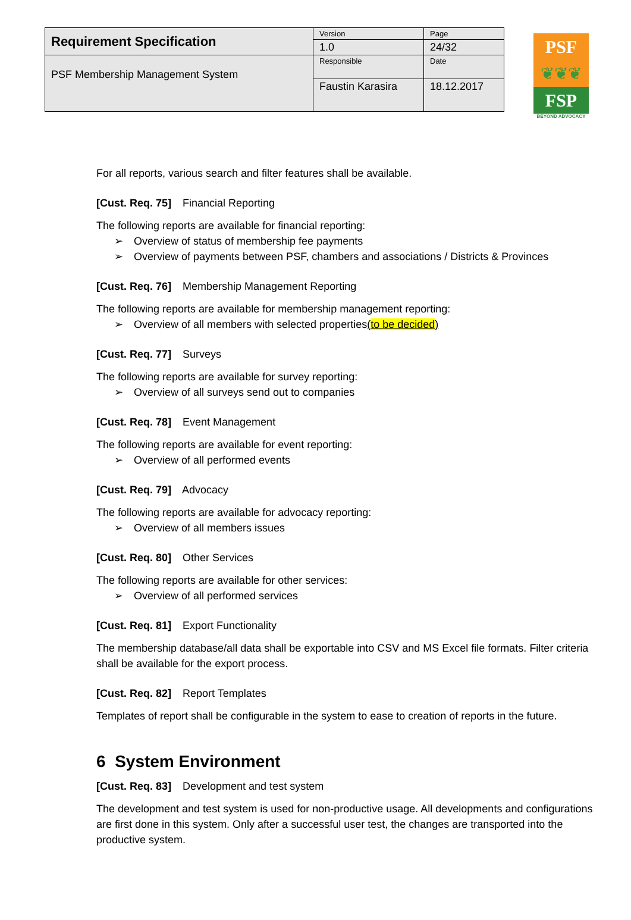| Requirement Specification | Version | Page |
| | 1.0 | 24/32 |
| PSF Membership Management System | Responsible | Date |
| | Faustin Karasira | 18.12.2017 |
PSF
❦❦❦
FSP
BEYOND ADVOCACY
For all reports, various search and filter features shall be available.
[Cust. Req. 75] Financial Reporting
The following reports are available for financial reporting:
➢ Overview of status of membership fee payments
➢ Overview of payments between PSF, chambers and associations / Districts & Provinces
[Cust. Req. 76] Membership Management Reporting
The following reports are available for membership management reporting:
➢ Overview of all members with selected properties(to be decided)
[Cust. Req. 77] Surveys
The following reports are available for survey reporting:
➢ Overview of all surveys send out to companies
[Cust. Req. 78] Event Management
The following reports are available for event reporting:
➢ Overview of all performed events
[Cust. Req. 79] Advocacy
The following reports are available for advocacy reporting:
➢ Overview of all members issues
[Cust. Req. 80] Other Services
The following reports are available for other services:
➢ Overview of all performed services
[Cust. Req. 81] Export Functionality
The membership database/all data shall be exportable into CSV and MS Excel file formats. Filter criteria shall be available for the export process.
[Cust. Req. 82] Report Templates
Templates of report shall be configurable in the system to ease to creation of reports in the future.
6 System Environment
[Cust. Req. 83] Development and test system
The development and test system is used for non-productive usage. All developments and configurations are first done in this system. Only after a successful user test, the changes are transported into the productive system.